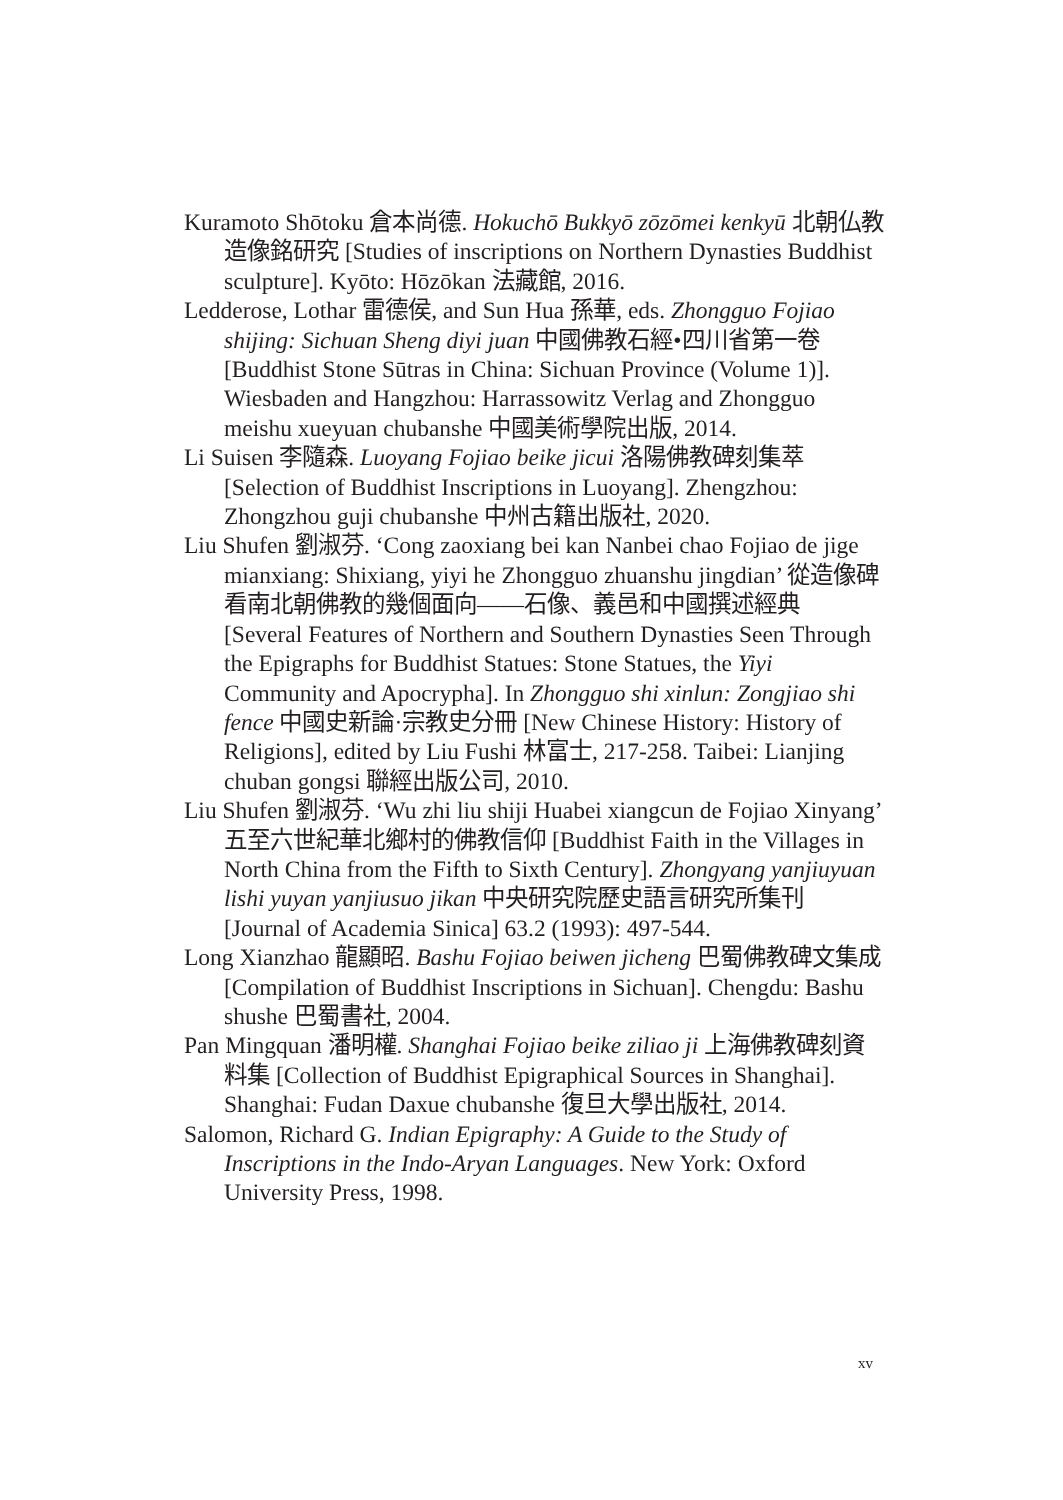Kuramoto Shōtoku 倉本尚德. Hokuchō Bukkyō zōzōmei kenkyū 北朝仏教造像銘研究 [Studies of inscriptions on Northern Dynasties Buddhist sculpture]. Kyōto: Hōzōkan 法藏館, 2016.
Ledderose, Lothar 雷德侯, and Sun Hua 孫華, eds. Zhongguo Fojiao shijing: Sichuan Sheng diyi juan 中國佛教石經•四川省第一卷 [Buddhist Stone Sūtras in China: Sichuan Province (Volume 1)]. Wiesbaden and Hangzhou: Harrassowitz Verlag and Zhongguo meishu xueyuan chubanshe 中國美術學院出版, 2014.
Li Suisen 李隨森. Luoyang Fojiao beike jicui 洛陽佛教碑刻集萃 [Selection of Buddhist Inscriptions in Luoyang]. Zhengzhou: Zhongzhou guji chubanshe 中州古籍出版社, 2020.
Liu Shufen 劉淑芬. ‘Cong zaoxiang bei kan Nanbei chao Fojiao de jige mianxiang: Shixiang, yiyi he Zhongguo zhuanshu jingdian’ 從造像碑看南北朝佛教的幾個面向——石像、義邑和中國撰述經典 [Several Features of Northern and Southern Dynasties Seen Through the Epigraphs for Buddhist Statues: Stone Statues, the Yiyi Community and Apocrypha]. In Zhongguo shi xinlun: Zongjiao shi fence 中國史新論·宗教史分冊 [New Chinese History: History of Religions], edited by Liu Fushi 林富士, 217-258. Taibei: Lianjing chuban gongsi 聯經出版公司, 2010.
Liu Shufen 劉淑芬. ‘Wu zhi liu shiji Huabei xiangcun de Fojiao Xinyang’ 五至六世紀華北鄉村的佛教信仰 [Buddhist Faith in the Villages in North China from the Fifth to Sixth Century]. Zhongyang yanjiuyuan lishi yuyan yanjiusuo jikan 中央研究院歷史語言研究所集刊 [Journal of Academia Sinica] 63.2 (1993): 497-544.
Long Xianzhao 龍顯昭. Bashu Fojiao beiwen jicheng 巴蜀佛教碑文集成 [Compilation of Buddhist Inscriptions in Sichuan]. Chengdu: Bashu shushe 巴蜀書社, 2004.
Pan Mingquan 潘明權. Shanghai Fojiao beike ziliao ji 上海佛教碑刻資料集 [Collection of Buddhist Epigraphical Sources in Shanghai]. Shanghai: Fudan Daxue chubanshe 復旦大學出版社, 2014.
Salomon, Richard G. Indian Epigraphy: A Guide to the Study of Inscriptions in the Indo-Aryan Languages. New York: Oxford University Press, 1998.
xv